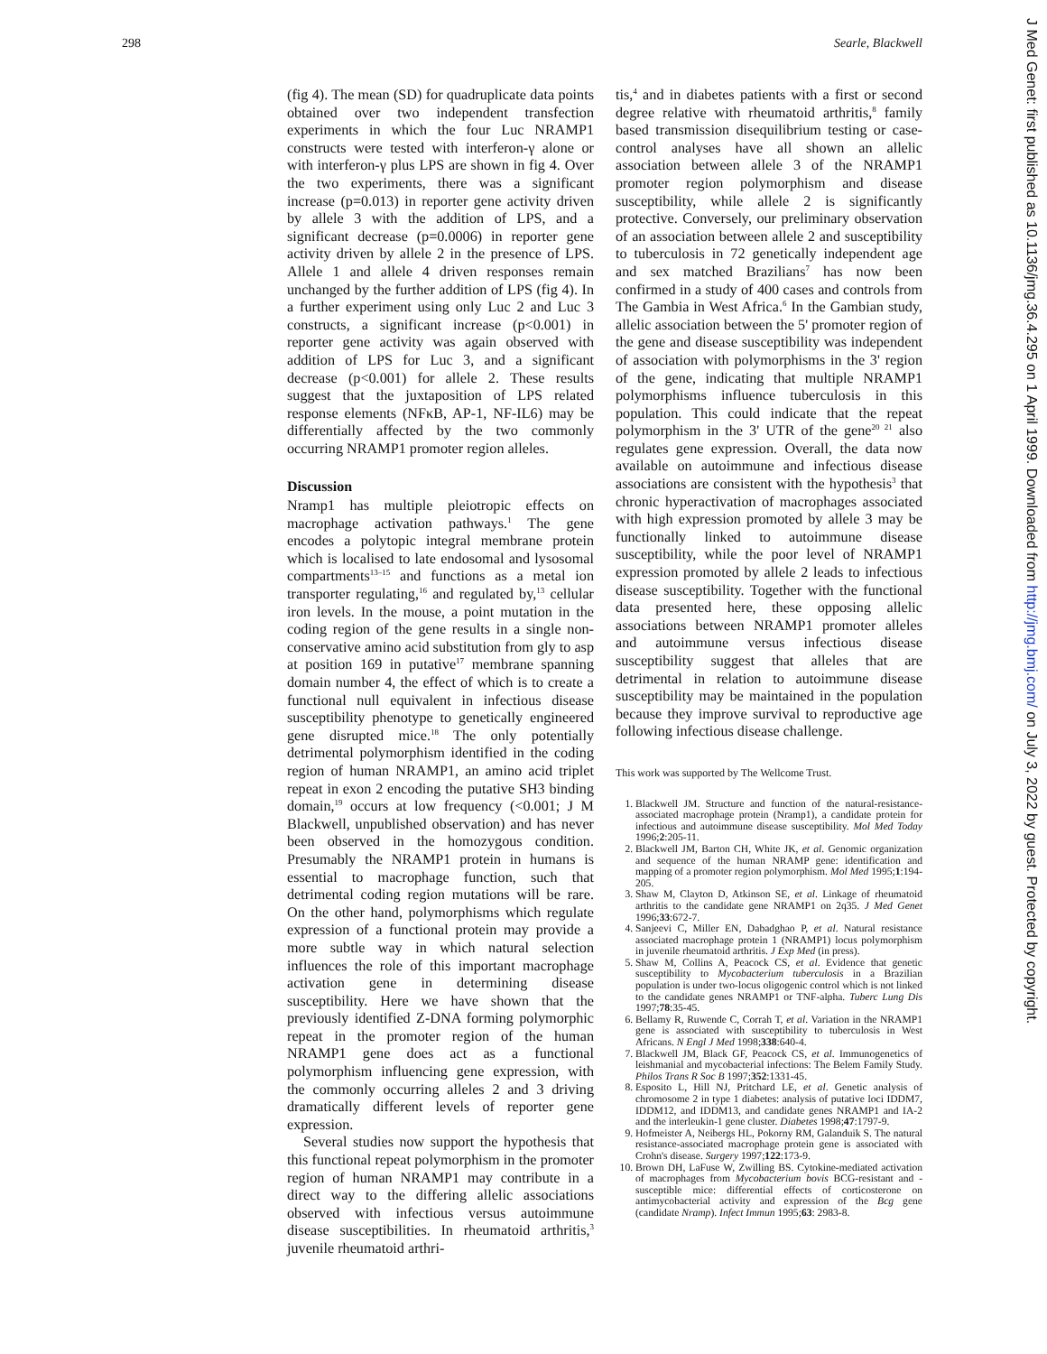298 Searle, Blackwell
J Med Genet: first published as 10.1136/jmg.36.4.295 on 1 April 1999. Downloaded from http://jmg.bmj.com/ on July 3, 2022 by guest. Protected by copyright.
(fig 4). The mean (SD) for quadruplicate data points obtained over two independent transfection experiments in which the four Luc NRAMP1 constructs were tested with interferon-γ alone or with interferon-γ plus LPS are shown in fig 4. Over the two experiments, there was a significant increase (p=0.013) in reporter gene activity driven by allele 3 with the addition of LPS, and a significant decrease (p=0.0006) in reporter gene activity driven by allele 2 in the presence of LPS. Allele 1 and allele 4 driven responses remain unchanged by the further addition of LPS (fig 4). In a further experiment using only Luc 2 and Luc 3 constructs, a significant increase (p<0.001) in reporter gene activity was again observed with addition of LPS for Luc 3, and a significant decrease (p<0.001) for allele 2. These results suggest that the juxtaposition of LPS related response elements (NFκB, AP-1, NF-IL6) may be differentially affected by the two commonly occurring NRAMP1 promoter region alleles.
Discussion
Nramp1 has multiple pleiotropic effects on macrophage activation pathways.<sup>1</sup> The gene encodes a polytopic integral membrane protein which is localised to late endosomal and lysosomal compartments<sup>13–15</sup> and functions as a metal ion transporter regulating,<sup>16</sup> and regulated by,<sup>13</sup> cellular iron levels. In the mouse, a point mutation in the coding region of the gene results in a single non-conservative amino acid substitution from gly to asp at position 169 in putative<sup>17</sup> membrane spanning domain number 4, the effect of which is to create a functional null equivalent in infectious disease susceptibility phenotype to genetically engineered gene disrupted mice.<sup>18</sup> The only potentially detrimental polymorphism identified in the coding region of human NRAMP1, an amino acid triplet repeat in exon 2 encoding the putative SH3 binding domain,<sup>19</sup> occurs at low frequency (<0.001; J M Blackwell, unpublished observation) and has never been observed in the homozygous condition. Presumably the NRAMP1 protein in humans is essential to macrophage function, such that detrimental coding region mutations will be rare. On the other hand, polymorphisms which regulate expression of a functional protein may provide a more subtle way in which natural selection influences the role of this important macrophage activation gene in determining disease susceptibility. Here we have shown that the previously identified Z-DNA forming polymorphic repeat in the promoter region of the human NRAMP1 gene does act as a functional polymorphism influencing gene expression, with the commonly occurring alleles 2 and 3 driving dramatically different levels of reporter gene expression.
Several studies now support the hypothesis that this functional repeat polymorphism in the promoter region of human NRAMP1 may contribute in a direct way to the differing allelic associations observed with infectious versus autoimmune disease susceptibilities. In rheumatoid arthritis,<sup>3</sup> juvenile rheumatoid arthri-
tis,<sup>4</sup> and in diabetes patients with a first or second degree relative with rheumatoid arthritis,<sup>8</sup> family based transmission disequilibrium testing or case-control analyses have all shown an allelic association between allele 3 of the NRAMP1 promoter region polymorphism and disease susceptibility, while allele 2 is significantly protective. Conversely, our preliminary observation of an association between allele 2 and susceptibility to tuberculosis in 72 genetically independent age and sex matched Brazilians<sup>7</sup> has now been confirmed in a study of 400 cases and controls from The Gambia in West Africa.<sup>6</sup> In the Gambian study, allelic association between the 5' promoter region of the gene and disease susceptibility was independent of association with polymorphisms in the 3' region of the gene, indicating that multiple NRAMP1 polymorphisms influence tuberculosis in this population. This could indicate that the repeat polymorphism in the 3' UTR of the gene<sup>20 21</sup> also regulates gene expression. Overall, the data now available on autoimmune and infectious disease associations are consistent with the hypothesis<sup>3</sup> that chronic hyperactivation of macrophages associated with high expression promoted by allele 3 may be functionally linked to autoimmune disease susceptibility, while the poor level of NRAMP1 expression promoted by allele 2 leads to infectious disease susceptibility. Together with the functional data presented here, these opposing allelic associations between NRAMP1 promoter alleles and autoimmune versus infectious disease susceptibility suggest that alleles that are detrimental in relation to autoimmune disease susceptibility may be maintained in the population because they improve survival to reproductive age following infectious disease challenge.
This work was supported by The Wellcome Trust.
1. Blackwell JM. Structure and function of the natural-resistance-associated macrophage protein (Nramp1), a candidate protein for infectious and autoimmune disease susceptibility. Mol Med Today 1996;2:205-11.
2. Blackwell JM, Barton CH, White JK, et al. Genomic organization and sequence of the human NRAMP gene: identification and mapping of a promoter region polymorphism. Mol Med 1995;1:194-205.
3. Shaw M, Clayton D, Atkinson SE, et al. Linkage of rheumatoid arthritis to the candidate gene NRAMP1 on 2q35. J Med Genet 1996;33:672-7.
4. Sanjeevi C, Miller EN, Dabadghao P, et al. Natural resistance associated macrophage protein 1 (NRAMP1) locus polymorphism in juvenile rheumatoid arthritis. J Exp Med (in press).
5. Shaw M, Collins A, Peacock CS, et al. Evidence that genetic susceptibility to Mycobacterium tuberculosis in a Brazilian population is under two-locus oligogenic control which is not linked to the candidate genes NRAMP1 or TNF-alpha. Tuberc Lung Dis 1997;78:35-45.
6. Bellamy R, Ruwende C, Corrah T, et al. Variation in the NRAMP1 gene is associated with susceptibility to tuberculosis in West Africans. N Engl J Med 1998;338:640-4.
7. Blackwell JM, Black GF, Peacock CS, et al. Immunogenetics of leishmanial and mycobacterial infections: The Belem Family Study. Philos Trans R Soc B 1997;352:1331-45.
8. Esposito L, Hill NJ, Pritchard LE, et al. Genetic analysis of chromosome 2 in type 1 diabetes: analysis of putative loci IDDM7, IDDM12, and IDDM13, and candidate genes NRAMP1 and IA-2 and the interleukin-1 gene cluster. Diabetes 1998;47:1797-9.
9. Hofmeister A, Neibergs HL, Pokorny RM, Galanduik S. The natural resistance-associated macrophage protein gene is associated with Crohn's disease. Surgery 1997;122:173-9.
10. Brown DH, LaFuse W, Zwilling BS. Cytokine-mediated activation of macrophages from Mycobacterium bovis BCG-resistant and -susceptible mice: differential effects of corticosterone on antimycobacterial activity and expression of the Bcg gene (candidate Nramp). Infect Immun 1995;63: 2983-8.